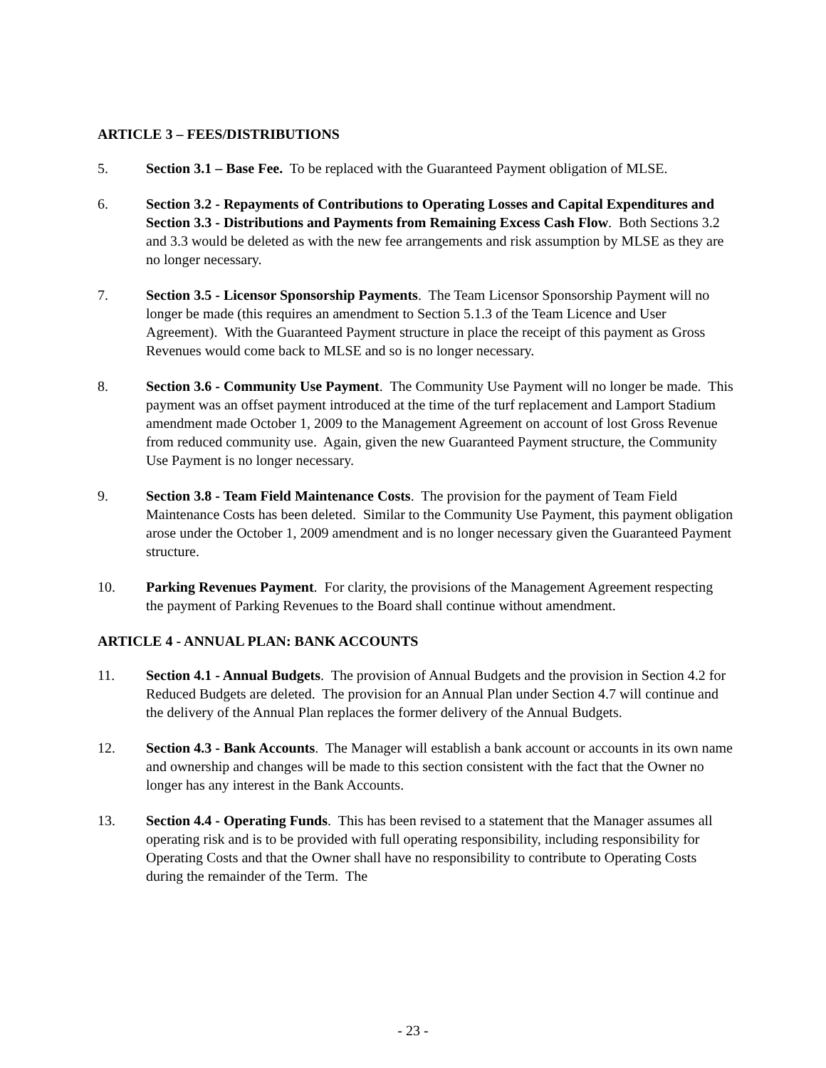ARTICLE 3 – FEES/DISTRIBUTIONS
5. Section 3.1 – Base Fee. To be replaced with the Guaranteed Payment obligation of MLSE.
6. Section 3.2 - Repayments of Contributions to Operating Losses and Capital Expenditures and Section 3.3 - Distributions and Payments from Remaining Excess Cash Flow. Both Sections 3.2 and 3.3 would be deleted as with the new fee arrangements and risk assumption by MLSE as they are no longer necessary.
7. Section 3.5 - Licensor Sponsorship Payments. The Team Licensor Sponsorship Payment will no longer be made (this requires an amendment to Section 5.1.3 of the Team Licence and User Agreement). With the Guaranteed Payment structure in place the receipt of this payment as Gross Revenues would come back to MLSE and so is no longer necessary.
8. Section 3.6 - Community Use Payment. The Community Use Payment will no longer be made. This payment was an offset payment introduced at the time of the turf replacement and Lamport Stadium amendment made October 1, 2009 to the Management Agreement on account of lost Gross Revenue from reduced community use. Again, given the new Guaranteed Payment structure, the Community Use Payment is no longer necessary.
9. Section 3.8 - Team Field Maintenance Costs. The provision for the payment of Team Field Maintenance Costs has been deleted. Similar to the Community Use Payment, this payment obligation arose under the October 1, 2009 amendment and is no longer necessary given the Guaranteed Payment structure.
10. Parking Revenues Payment. For clarity, the provisions of the Management Agreement respecting the payment of Parking Revenues to the Board shall continue without amendment.
ARTICLE 4 - ANNUAL PLAN: BANK ACCOUNTS
11. Section 4.1 - Annual Budgets. The provision of Annual Budgets and the provision in Section 4.2 for Reduced Budgets are deleted. The provision for an Annual Plan under Section 4.7 will continue and the delivery of the Annual Plan replaces the former delivery of the Annual Budgets.
12. Section 4.3 - Bank Accounts. The Manager will establish a bank account or accounts in its own name and ownership and changes will be made to this section consistent with the fact that the Owner no longer has any interest in the Bank Accounts.
13. Section 4.4 - Operating Funds. This has been revised to a statement that the Manager assumes all operating risk and is to be provided with full operating responsibility, including responsibility for Operating Costs and that the Owner shall have no responsibility to contribute to Operating Costs during the remainder of the Term. The
- 23 -